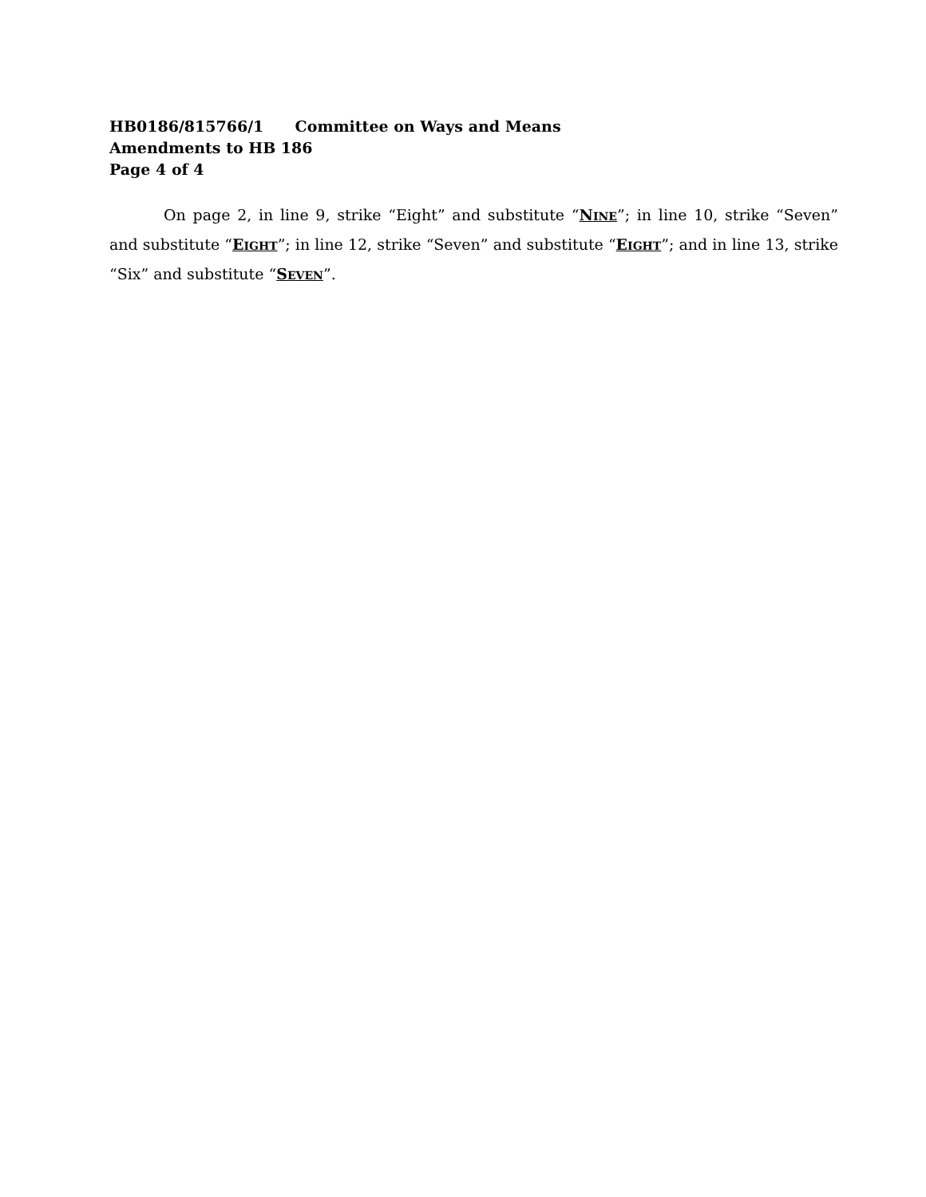HB0186/815766/1 Committee on Ways and Means
Amendments to HB 186
Page 4 of 4
On page 2, in line 9, strike “Eight” and substitute “NINE”; in line 10, strike “Seven” and substitute “EIGHT”; in line 12, strike “Seven” and substitute “EIGHT”; and in line 13, strike “Six” and substitute “SEVEN”.